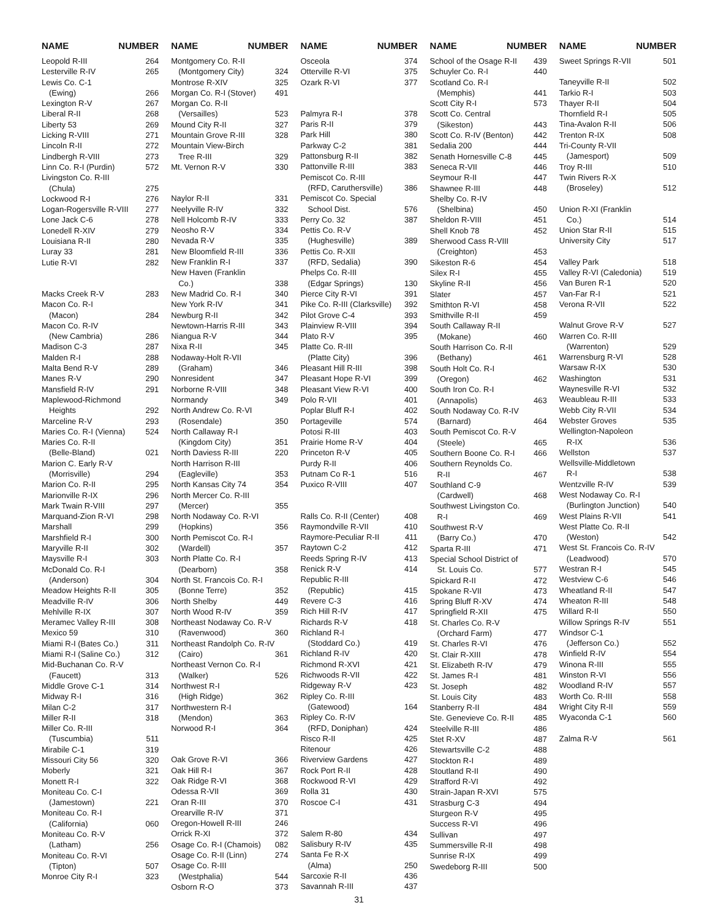NAME NUMBER
Leopold R-III 264
Lesterville R-IV 265
Lewis Co. C-1
(Ewing) 266
Lexington R-V 267
Liberal R-II 268
Liberty 53 269
Licking R-VIII 271
Lincoln R-II 272
Lindbergh R-VIII 273
Linn Co. R-I (Purdin) 572
Livingston Co. R-III
(Chula) 275
Lockwood R-I 276
Logan-Rogersville R-VIII 277
Lone Jack C-6 278
Lonedell R-XIV 279
Louisiana R-II 280
Luray 33 281
Lutie R-VI 282
Macks Creek R-V 283
Macon Co. R-I
(Macon) 284
Macon Co. R-IV
(New Cambria) 286
Madison C-3 287
Malden R-I 288
Malta Bend R-V 289
Manes R-V 290
Mansfield R-IV 291
Maplewood-Richmond
Heights 292
Marceline R-V 293
Maries Co. R-I (Vienna) 524
Maries Co. R-II
(Belle-Bland) 021
Marion C. Early R-V
(Morrisville) 294
Marion Co. R-II 295
Marionville R-IX 296
Mark Twain R-VIII 297
Marquand-Zion R-VI 298
Marshall 299
Marshfield R-I 300
Maryville R-II 302
Maysville R-I 303
McDonald Co. R-I
(Anderson) 304
Meadow Heights R-II 305
Meadville R-IV 306
Mehlville R-IX 307
Meramec Valley R-III 308
Mexico 59 310
Miami R-I (Bates Co.) 311
Miami R-I (Saline Co.) 312
Mid-Buchanan Co. R-V
(Faucett) 313
Middle Grove C-1 314
Midway R-I 316
Milan C-2 317
Miller R-II 318
Miller Co. R-III
(Tuscumbia) 511
Mirabile C-1 319
Missouri City 56 320
Moberly 321
Monett R-I 322
Moniteau Co. C-I
(Jamestown) 221
Moniteau Co. R-I
(California) 060
Moniteau Co. R-V
(Latham) 256
Moniteau Co. R-VI
(Tipton) 507
Monroe City R-I 323
NAME NUMBER
Montgomery Co. R-II
(Montgomery City) 324
Montrose R-XIV 325
Morgan Co. R-I (Stover) 491
Morgan Co. R-II
(Versailles) 523
Mound City R-II 327
Mountain Grove R-III 328
Mountain View-Birch
Tree R-III 329
Mt. Vernon R-V 330
Naylor R-II 331
Neelyville R-IV 332
Nell Holcomb R-IV 333
Neosho R-V 334
Nevada R-V 335
New Bloomfield R-III 336
New Franklin R-I 337
New Haven (Franklin
Co.) 338
New Madrid Co. R-I 340
New York R-IV 341
Newburg R-II 342
Newtown-Harris R-III 343
Niangua R-V 344
Nixa R-II 345
Nodaway-Holt R-VII
(Graham) 346
Nonresident 347
Norborne R-VIII 348
Normandy 349
North Andrew Co. R-VI
(Rosendale) 350
North Callaway R-I
(Kingdom City) 351
North Daviess R-III 220
North Harrison R-III
(Eagleville) 353
North Kansas City 74 354
North Mercer Co. R-III
(Mercer) 355
North Nodaway Co. R-VI
(Hopkins) 356
North Pemiscot Co. R-I
(Wardell) 357
North Platte Co. R-I
(Dearborn) 358
North St. Francois Co. R-I
(Bonne Terre) 352
North Shelby 449
North Wood R-IV 359
Northeast Nodaway Co. R-V
(Ravenwood) 360
Northeast Randolph Co. R-IV
(Cairo) 361
Northeast Vernon Co. R-I
(Walker) 526
Northwest R-I
(High Ridge) 362
Northwestern R-I
(Mendon) 363
Norwood R-I 364
Oak Grove R-VI 366
Oak Hill R-I 367
Oak Ridge R-VI 368
Odessa R-VII 369
Oran R-III 370
Orearville R-IV 371
Oregon-Howell R-III 246
Orrick R-XI 372
Osage Co. R-I (Chamois) 082
Osage Co. R-II (Linn) 274
Osage Co. R-III
(Westphalia) 544
Osborn R-O 373
NAME NUMBER
Osceola 374
Otterville R-VI 375
Ozark R-VI 377
Palmyra R-I 378
Paris R-II 379
Park Hill 380
Parkway C-2 381
Pattonsburg R-II 382
Pattonville R-III 383
Pemiscot Co. R-III
(RFD, Caruthersville) 386
Pemiscot Co. Special
School Dist. 576
Perry Co. 32 387
Pettis Co. R-V
(Hughesville) 389
Pettis Co. R-XII
(RFD, Sedalia) 390
Phelps Co. R-III
(Edgar Springs) 130
Pierce City R-VI 391
Pike Co. R-III (Clarksville) 392
Pilot Grove C-4 393
Plainview R-VIII 394
Plato R-V 395
Platte Co. R-III
(Platte City) 396
Pleasant Hill R-III 398
Pleasant Hope R-VI 399
Pleasant View R-VI 400
Polo R-VII 401
Poplar Bluff R-I 402
Portageville 574
Potosi R-III 403
Prairie Home R-V 404
Princeton R-V 405
Purdy R-II 406
Putnam Co R-1 516
Puxico R-VIII 407
Ralls Co. R-II (Center) 408
Raymondville R-VII 410
Raymore-Peculiar R-II 411
Raytown C-2 412
Reeds Spring R-IV 413
Renick R-V 414
Republic R-III
(Republic) 415
Revere C-3 416
Rich Hill R-IV 417
Richards R-V 418
Richland R-I
(Stoddard Co.) 419
Richland R-IV 420
Richmond R-XVI 421
Richwoods R-VII 422
Ridgeway R-V 423
Ripley Co. R-III
(Gatewood) 164
Ripley Co. R-IV
(RFD, Doniphan) 424
Risco R-II 425
Ritenour 426
Riverview Gardens 427
Rock Port R-II 428
Rockwood R-VI 429
Rolla 31 430
Roscoe C-I 431
Salem R-80 434
Salisbury R-IV 435
Santa Fe R-X
(Alma) 250
Sarcoxie R-II 436
Savannah R-III 437
31
NAME NUMBER
School of the Osage R-II 439
Schuyler Co. R-I 440
Scotland Co. R-I
(Memphis) 441
Scott City R-I 573
Scott Co. Central
(Sikeston) 443
Scott Co. R-IV (Benton) 442
Sedalia 200 444
Senath Hornesville C-8 445
Seneca R-VII 446
Seymour R-II 447
Shawnee R-III 448
Shelby Co. R-IV
(Shelbina) 450
Sheldon R-VIII 451
Shell Knob 78 452
Sherwood Cass R-VIII
(Creighton) 453
Sikeston R-6 454
Silex R-I 455
Skyline R-II 456
Slater 457
Smithton R-VI 458
Smithville R-II 459
South Callaway R-II
(Mokane) 460
South Harrison Co. R-II
(Bethany) 461
South Holt Co. R-I
(Oregon) 462
South Iron Co. R-I
(Annapolis) 463
South Nodaway Co. R-IV
(Barnard) 464
South Pemiscot Co. R-V
(Steele) 465
Southern Boone Co. R-I 466
Southern Reynolds Co.
R-II 467
Southland C-9
(Cardwell) 468
Southwest Livingston Co.
R-I 469
Southwest R-V
(Barry Co.) 470
Sparta R-III 471
Special School District of
St. Louis Co. 577
Spickard R-II 472
Spokane R-VII 473
Spring Bluff R-XV 474
Springfield R-XII 475
St. Charles Co. R-V
(Orchard Farm) 477
St. Charles R-VI 476
St. Clair R-XIII 478
St. Elizabeth R-IV 479
St. James R-I 481
St. Joseph 482
St. Louis City 483
Stanberry R-II 484
Ste. Genevieve Co. R-II 485
Steelville R-III 486
Stet R-XV 487
Stewartsville C-2 488
Stockton R-I 489
Stoutland R-II 490
Strafford R-VI 492
Strain-Japan R-XVI 575
Strasburg C-3 494
Sturgeon R-V 495
Success R-VI 496
Sullivan 497
Summersville R-II 498
Sunrise R-IX 499
Swedeborg R-III 500
NAME NUMBER
Sweet Springs R-VII 501
Taneyville R-II 502
Tarkio R-I 503
Thayer R-II 504
Thornfield R-I 505
Tina-Avalon R-II 506
Trenton R-IX 508
Tri-County R-VII
(Jamesport) 509
Troy R-III 510
Twin Rivers R-X
(Broseley) 512
Union R-XI (Franklin
Co.) 514
Union Star R-II 515
University City 517
Valley Park 518
Valley R-VI (Caledonia) 519
Van Buren R-1 520
Van-Far R-I 521
Verona R-VII 522
Walnut Grove R-V 527
Warren Co. R-III
(Warrenton) 529
Warrensburg R-VI 528
Warsaw R-IX 530
Washington 531
Waynesville R-VI 532
Weaubleau R-III 533
Webb City R-VII 534
Webster Groves 535
Wellington-Napoleon
R-IX 536
Wellston 537
Wellsville-Middletown
R-I 538
Wentzville R-IV 539
West Nodaway Co. R-I
(Burlington Junction) 540
West Plains R-VII 541
West Platte Co. R-II
(Weston) 542
West St. Francois Co. R-IV
(Leadwood) 570
Westran R-I 545
Westview C-6 546
Wheatland R-II 547
Wheaton R-III 548
Willard R-II 550
Willow Springs R-IV 551
Windsor C-1
(Jefferson Co.) 552
Winfield R-IV 554
Winona R-III 555
Winston R-VI 556
Woodland R-IV 557
Worth Co. R-III 558
Wright City R-II 559
Wyaconda C-1 560
Zalma R-V 561